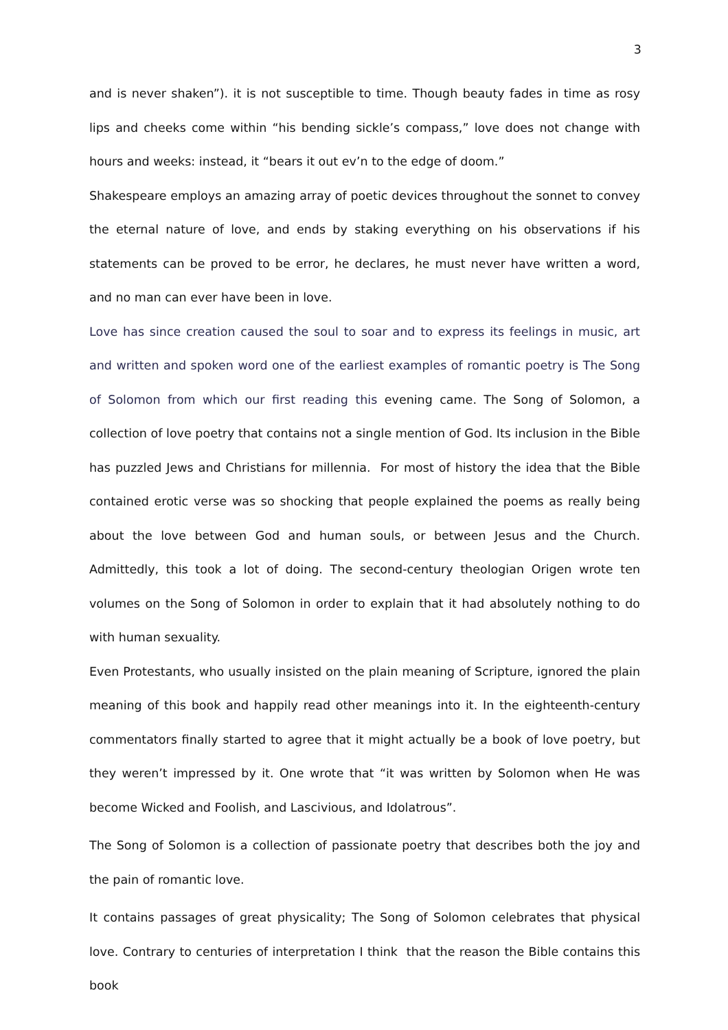3
and is never shaken”). it is not susceptible to time. Though beauty fades in time as rosy lips and cheeks come within “his bending sickle’s compass,” love does not change with hours and weeks: instead, it “bears it out ev’n to the edge of doom.”
Shakespeare employs an amazing array of poetic devices throughout the sonnet to convey the eternal nature of love, and ends by staking everything on his observations if his statements can be proved to be error, he declares, he must never have written a word, and no man can ever have been in love.
Love has since creation caused the soul to soar and to express its feelings in music, art and written and spoken word one of the earliest examples of romantic poetry is The Song of Solomon from which our first reading this evening came. The Song of Solomon, a collection of love poetry that contains not a single mention of God. Its inclusion in the Bible has puzzled Jews and Christians for millennia. For most of history the idea that the Bible contained erotic verse was so shocking that people explained the poems as really being about the love between God and human souls, or between Jesus and the Church. Admittedly, this took a lot of doing. The second-century theologian Origen wrote ten volumes on the Song of Solomon in order to explain that it had absolutely nothing to do with human sexuality.
Even Protestants, who usually insisted on the plain meaning of Scripture, ignored the plain meaning of this book and happily read other meanings into it. In the eighteenth-century commentators finally started to agree that it might actually be a book of love poetry, but they weren’t impressed by it. One wrote that “it was written by Solomon when He was become Wicked and Foolish, and Lascivious, and Idolatrous”.
The Song of Solomon is a collection of passionate poetry that describes both the joy and the pain of romantic love.
It contains passages of great physicality; The Song of Solomon celebrates that physical love. Contrary to centuries of interpretation I think that the reason the Bible contains this book